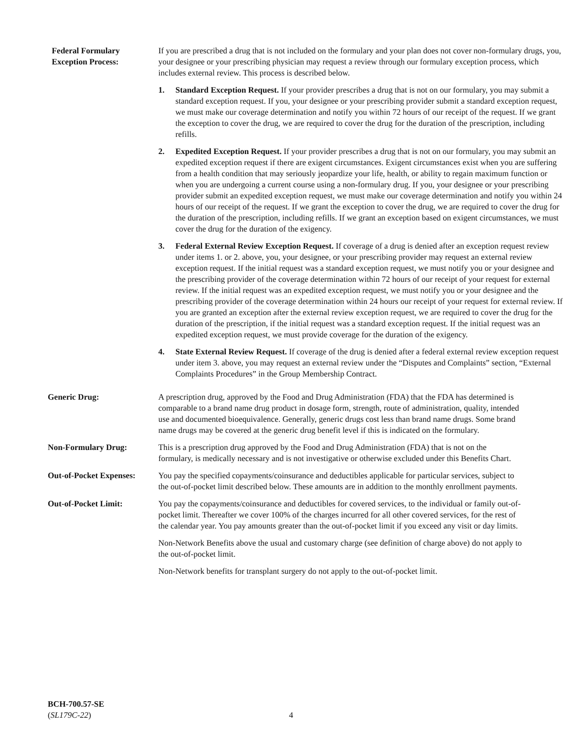Federal Formulary
Exception Process:
If you are prescribed a drug that is not included on the formulary and your plan does not cover non-formulary drugs, you, your designee or your prescribing physician may request a review through our formulary exception process, which includes external review. This process is described below.
1. Standard Exception Request. If your provider prescribes a drug that is not on our formulary, you may submit a standard exception request. If you, your designee or your prescribing provider submit a standard exception request, we must make our coverage determination and notify you within 72 hours of our receipt of the request. If we grant the exception to cover the drug, we are required to cover the drug for the duration of the prescription, including refills.
2. Expedited Exception Request. If your provider prescribes a drug that is not on our formulary, you may submit an expedited exception request if there are exigent circumstances. Exigent circumstances exist when you are suffering from a health condition that may seriously jeopardize your life, health, or ability to regain maximum function or when you are undergoing a current course using a non-formulary drug. If you, your designee or your prescribing provider submit an expedited exception request, we must make our coverage determination and notify you within 24 hours of our receipt of the request. If we grant the exception to cover the drug, we are required to cover the drug for the duration of the prescription, including refills. If we grant an exception based on exigent circumstances, we must cover the drug for the duration of the exigency.
3. Federal External Review Exception Request. If coverage of a drug is denied after an exception request review under items 1. or 2. above, you, your designee, or your prescribing provider may request an external review exception request. If the initial request was a standard exception request, we must notify you or your designee and the prescribing provider of the coverage determination within 72 hours of our receipt of your request for external review. If the initial request was an expedited exception request, we must notify you or your designee and the prescribing provider of the coverage determination within 24 hours our receipt of your request for external review. If you are granted an exception after the external review exception request, we are required to cover the drug for the duration of the prescription, if the initial request was a standard exception request. If the initial request was an expedited exception request, we must provide coverage for the duration of the exigency.
4. State External Review Request. If coverage of the drug is denied after a federal external review exception request under item 3. above, you may request an external review under the “Disputes and Complaints” section, “External Complaints Procedures” in the Group Membership Contract.
Generic Drug: A prescription drug, approved by the Food and Drug Administration (FDA) that the FDA has determined is comparable to a brand name drug product in dosage form, strength, route of administration, quality, intended use and documented bioequivalence. Generally, generic drugs cost less than brand name drugs. Some brand name drugs may be covered at the generic drug benefit level if this is indicated on the formulary.
Non-Formulary Drug: This is a prescription drug approved by the Food and Drug Administration (FDA) that is not on the formulary, is medically necessary and is not investigative or otherwise excluded under this Benefits Chart.
Out-of-Pocket Expenses:
You pay the specified copayments/coinsurance and deductibles applicable for particular services, subject to the out-of-pocket limit described below. These amounts are in addition to the monthly enrollment payments.
Out-of-Pocket Limit: You pay the copayments/coinsurance and deductibles for covered services, to the individual or family out-of-pocket limit. Thereafter we cover 100% of the charges incurred for all other covered services, for the rest of the calendar year. You pay amounts greater than the out-of-pocket limit if you exceed any visit or day limits.
Non-Network Benefits above the usual and customary charge (see definition of charge above) do not apply to the out-of-pocket limit.
Non-Network benefits for transplant surgery do not apply to the out-of-pocket limit.
BCH-700.57-SE
(SL179C-22)
4